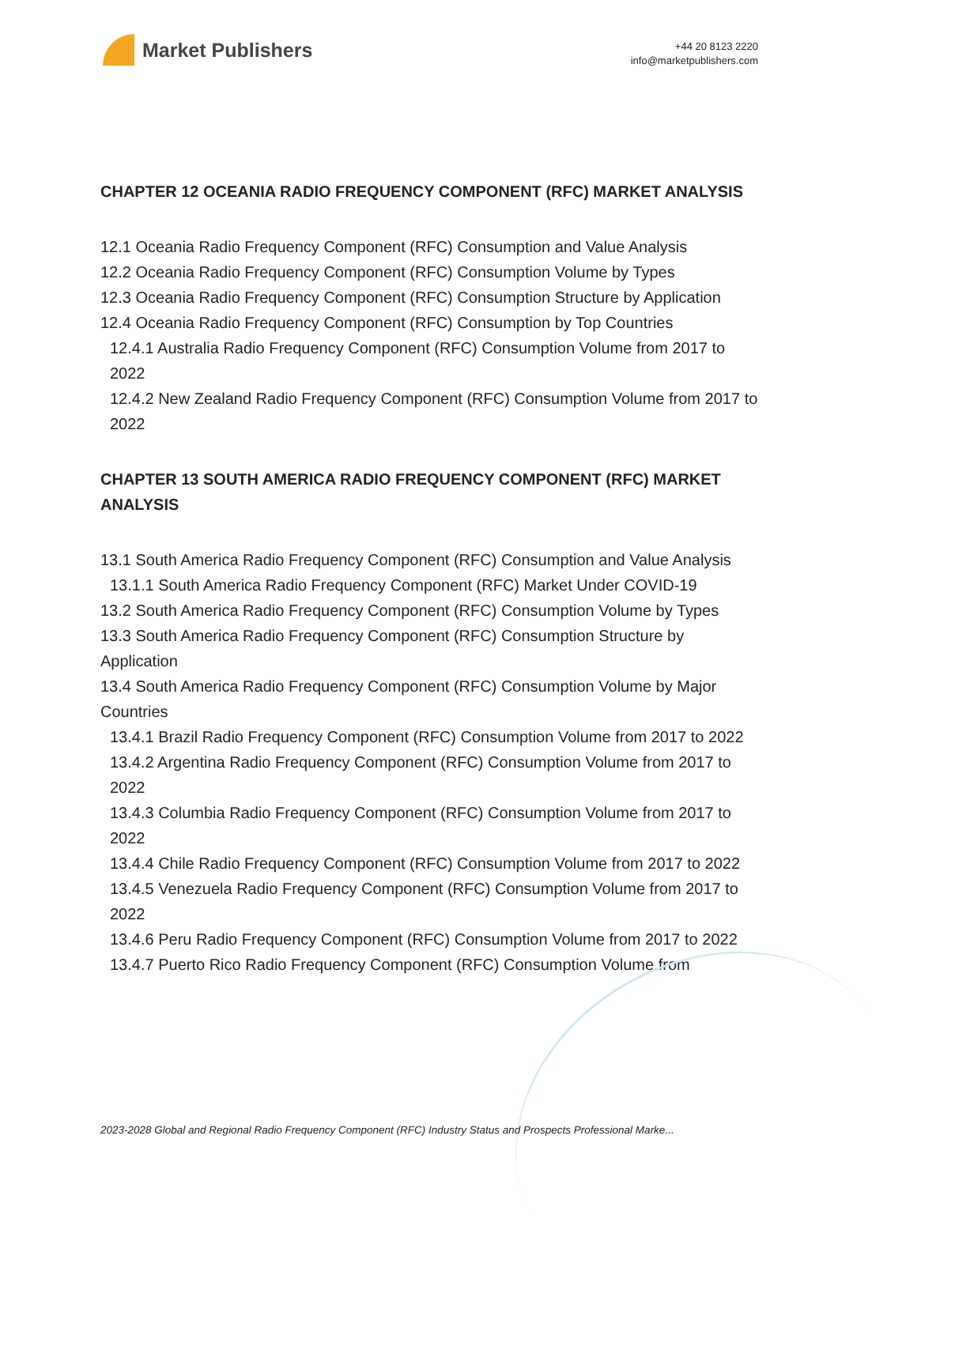Market Publishers
+44 20 8123 2220
info@marketpublishers.com
CHAPTER 12 OCEANIA RADIO FREQUENCY COMPONENT (RFC) MARKET ANALYSIS
12.1 Oceania Radio Frequency Component (RFC) Consumption and Value Analysis
12.2 Oceania Radio Frequency Component (RFC) Consumption Volume by Types
12.3 Oceania Radio Frequency Component (RFC) Consumption Structure by Application
12.4 Oceania Radio Frequency Component (RFC) Consumption by Top Countries
12.4.1 Australia Radio Frequency Component (RFC) Consumption Volume from 2017 to 2022
12.4.2 New Zealand Radio Frequency Component (RFC) Consumption Volume from 2017 to 2022
CHAPTER 13 SOUTH AMERICA RADIO FREQUENCY COMPONENT (RFC) MARKET ANALYSIS
13.1 South America Radio Frequency Component (RFC) Consumption and Value Analysis
13.1.1 South America Radio Frequency Component (RFC) Market Under COVID-19
13.2 South America Radio Frequency Component (RFC) Consumption Volume by Types
13.3 South America Radio Frequency Component (RFC) Consumption Structure by Application
13.4 South America Radio Frequency Component (RFC) Consumption Volume by Major Countries
13.4.1 Brazil Radio Frequency Component (RFC) Consumption Volume from 2017 to 2022
13.4.2 Argentina Radio Frequency Component (RFC) Consumption Volume from 2017 to 2022
13.4.3 Columbia Radio Frequency Component (RFC) Consumption Volume from 2017 to 2022
13.4.4 Chile Radio Frequency Component (RFC) Consumption Volume from 2017 to 2022
13.4.5 Venezuela Radio Frequency Component (RFC) Consumption Volume from 2017 to 2022
13.4.6 Peru Radio Frequency Component (RFC) Consumption Volume from 2017 to 2022
13.4.7 Puerto Rico Radio Frequency Component (RFC) Consumption Volume from
2023-2028 Global and Regional Radio Frequency Component (RFC) Industry Status and Prospects Professional Marke...